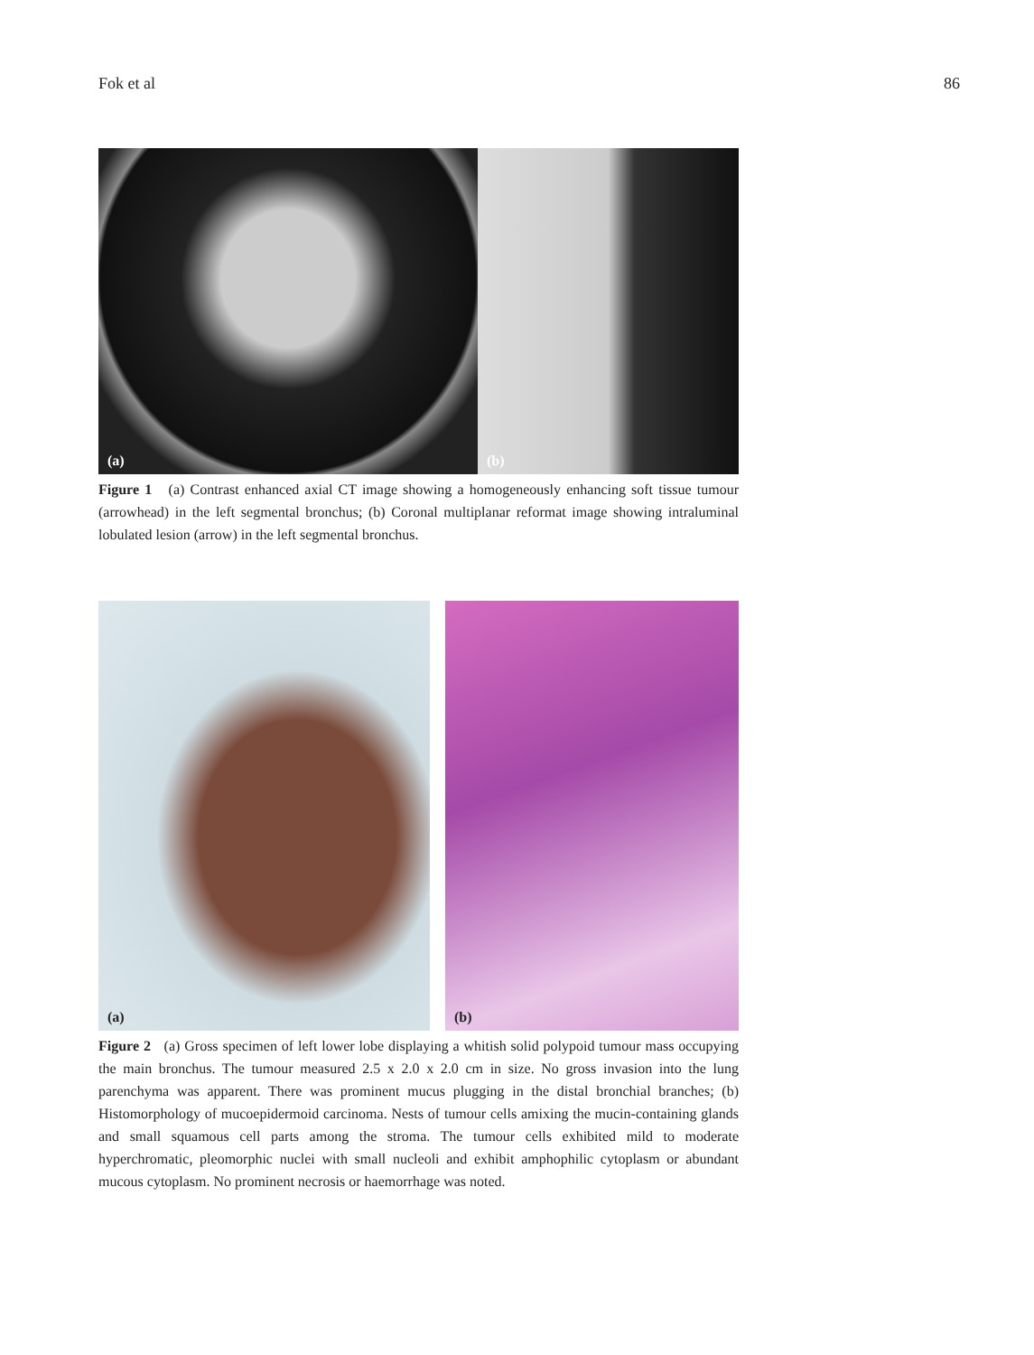Fok et al 86
(a)
(b)
Figure 1 (a) Contrast enhanced axial CT image showing a homogeneously enhancing soft tissue tumour (arrowhead) in the left segmental bronchus; (b) Coronal multiplanar reformat image showing intraluminal lobulated lesion (arrow) in the left segmental bronchus.
(a)
(b)
Figure 2 (a) Gross specimen of left lower lobe displaying a whitish solid polypoid tumour mass occupying the main bronchus. The tumour measured 2.5 x 2.0 x 2.0 cm in size. No gross invasion into the lung parenchyma was apparent. There was prominent mucus plugging in the distal bronchial branches; (b) Histomorphology of mucoepidermoid carcinoma. Nests of tumour cells amixing the mucin-containing glands and small squamous cell parts among the stroma. The tumour cells exhibited mild to moderate hyperchromatic, pleomorphic nuclei with small nucleoli and exhibit amphophilic cytoplasm or abundant mucous cytoplasm. No prominent necrosis or haemorrhage was noted.